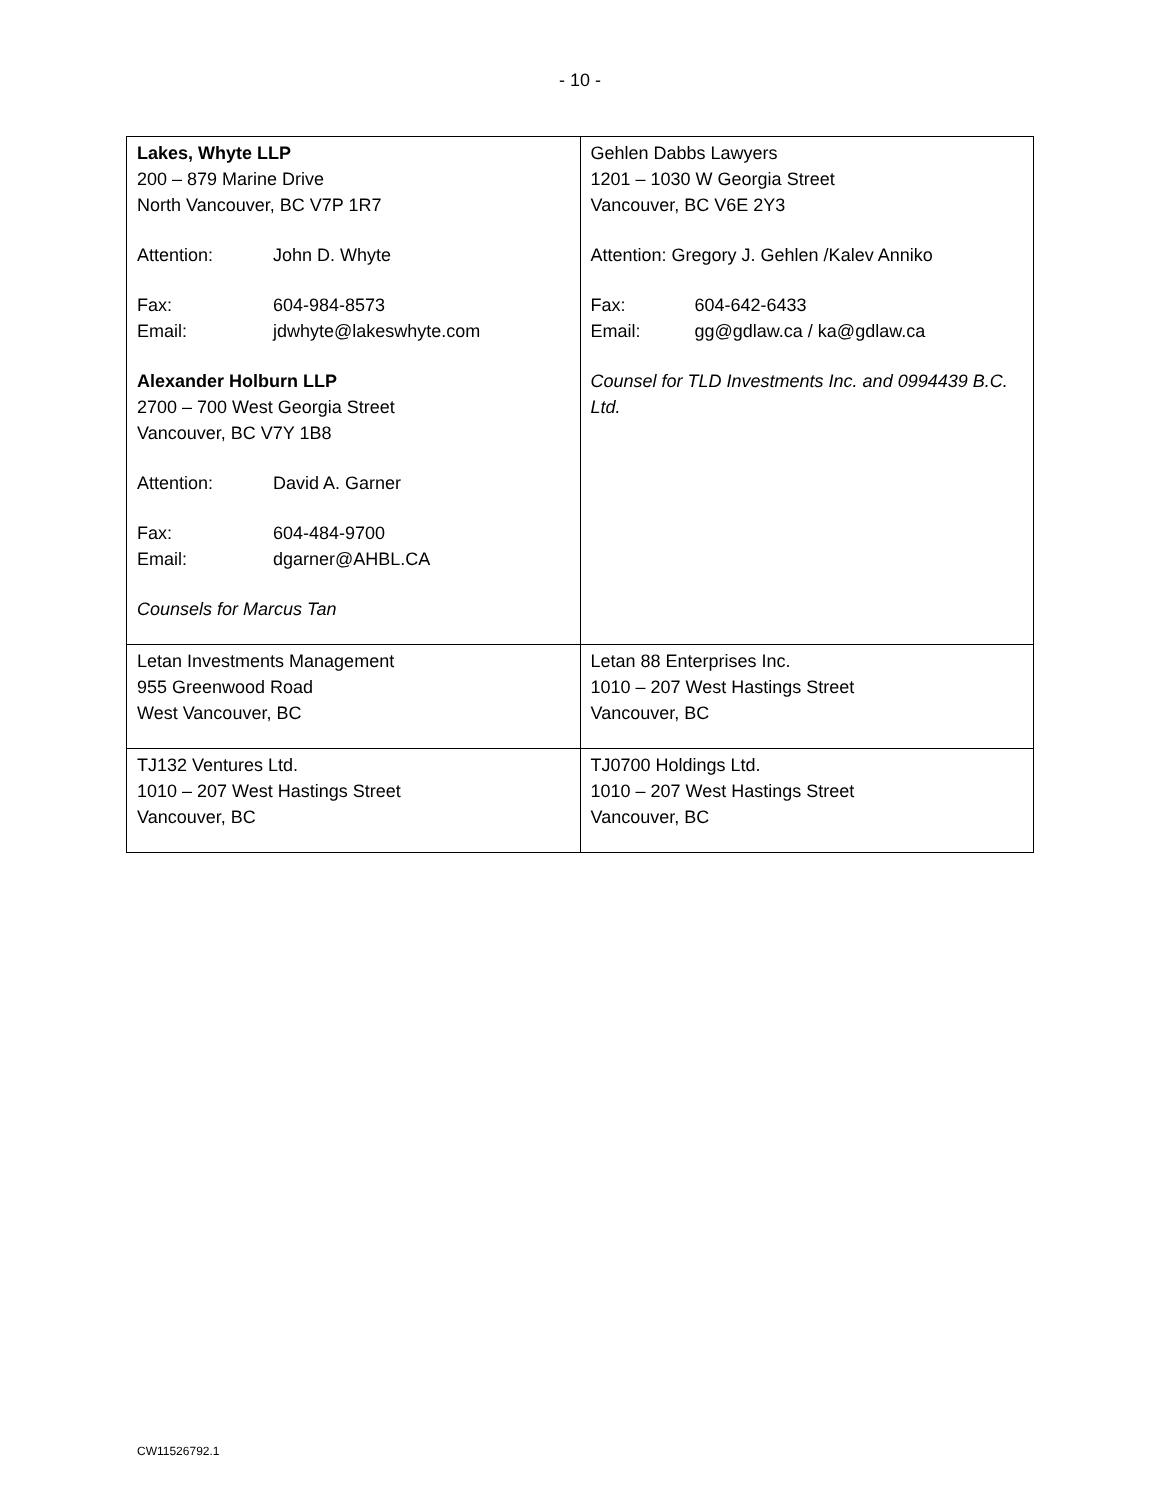- 10 -
| Lakes, Whyte LLP 200 – 879 Marine Drive North Vancouver, BC V7P 1R7 Attention: John D. Whyte Fax: 604-984-8573 Email: jdwhyte@lakeswhyte.com Alexander Holburn LLP 2700 – 700 West Georgia Street Vancouver, BC V7Y 1B8 Attention: David A. Garner Fax: 604-484-9700 Email: dgarner@AHBL.CA Counsels for Marcus Tan | Gehlen Dabbs Lawyers 1201 – 1030 W Georgia Street Vancouver, BC V6E 2Y3 Attention: Gregory J. Gehlen /Kalev Anniko Fax: 604-642-6433 Email: gg@gdlaw.ca / ka@gdlaw.ca Counsel for TLD Investments Inc. and 0994439 B.C. Ltd. |
| Letan Investments Management 955 Greenwood Road West Vancouver, BC | Letan 88 Enterprises Inc. 1010 – 207 West Hastings Street Vancouver, BC |
| TJ132 Ventures Ltd. 1010 – 207 West Hastings Street Vancouver, BC | TJ0700 Holdings Ltd. 1010 – 207 West Hastings Street Vancouver, BC |
CW11526792.1